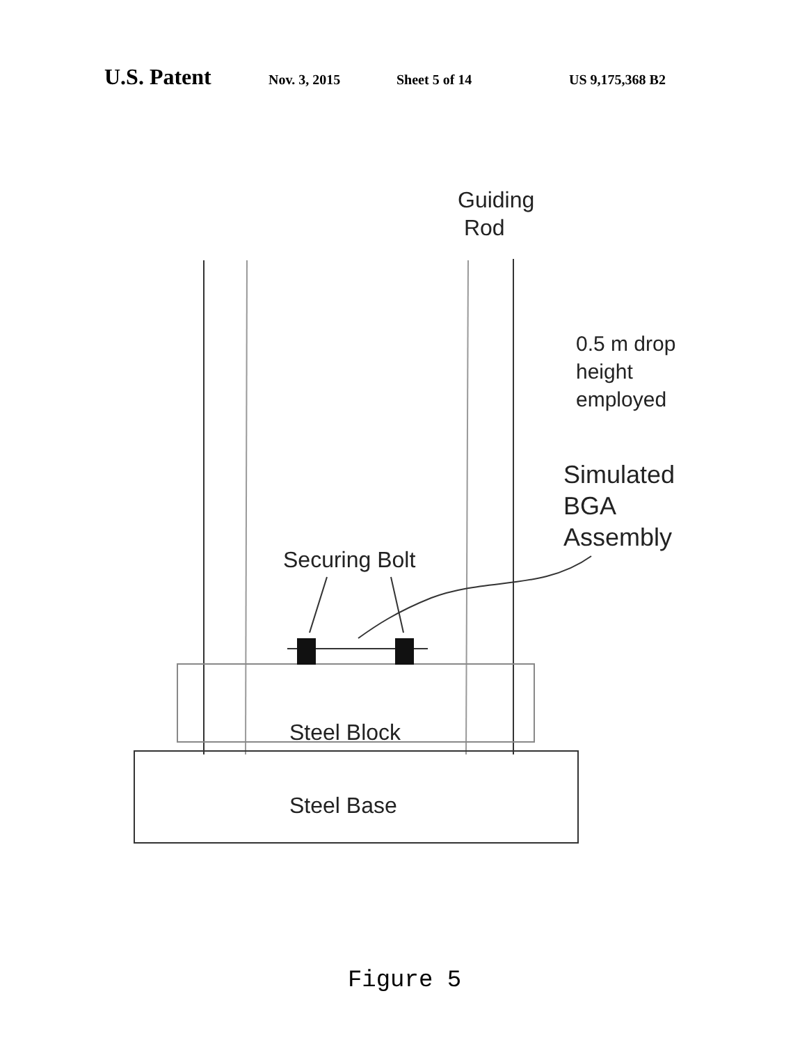U.S. Patent Nov. 3, 2015 Sheet 5 of 14 US 9,175,368 B2
Guiding
Rod
0.5 m drop
height
employed
Simulated
BGA
Assembly
Securing Bolt
Steel Block
Steel Base
Figure 5